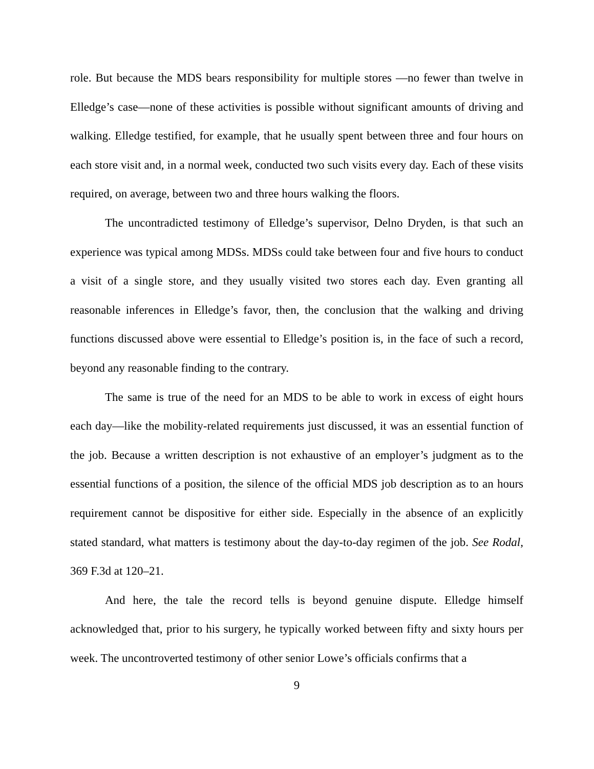role. But because the MDS bears responsibility for multiple stores —no fewer than twelve in Elledge’s case—none of these activities is possible without significant amounts of driving and walking. Elledge testified, for example, that he usually spent between three and four hours on each store visit and, in a normal week, conducted two such visits every day. Each of these visits required, on average, between two and three hours walking the floors.
The uncontradicted testimony of Elledge’s supervisor, Delno Dryden, is that such an experience was typical among MDSs. MDSs could take between four and five hours to conduct a visit of a single store, and they usually visited two stores each day. Even granting all reasonable inferences in Elledge’s favor, then, the conclusion that the walking and driving functions discussed above were essential to Elledge’s position is, in the face of such a record, beyond any reasonable finding to the contrary.
The same is true of the need for an MDS to be able to work in excess of eight hours each day—like the mobility-related requirements just discussed, it was an essential function of the job. Because a written description is not exhaustive of an employer’s judgment as to the essential functions of a position, the silence of the official MDS job description as to an hours requirement cannot be dispositive for either side. Especially in the absence of an explicitly stated standard, what matters is testimony about the day-to-day regimen of the job. See Rodal, 369 F.3d at 120–21.
And here, the tale the record tells is beyond genuine dispute. Elledge himself acknowledged that, prior to his surgery, he typically worked between fifty and sixty hours per week. The uncontroverted testimony of other senior Lowe’s officials confirms that a
9